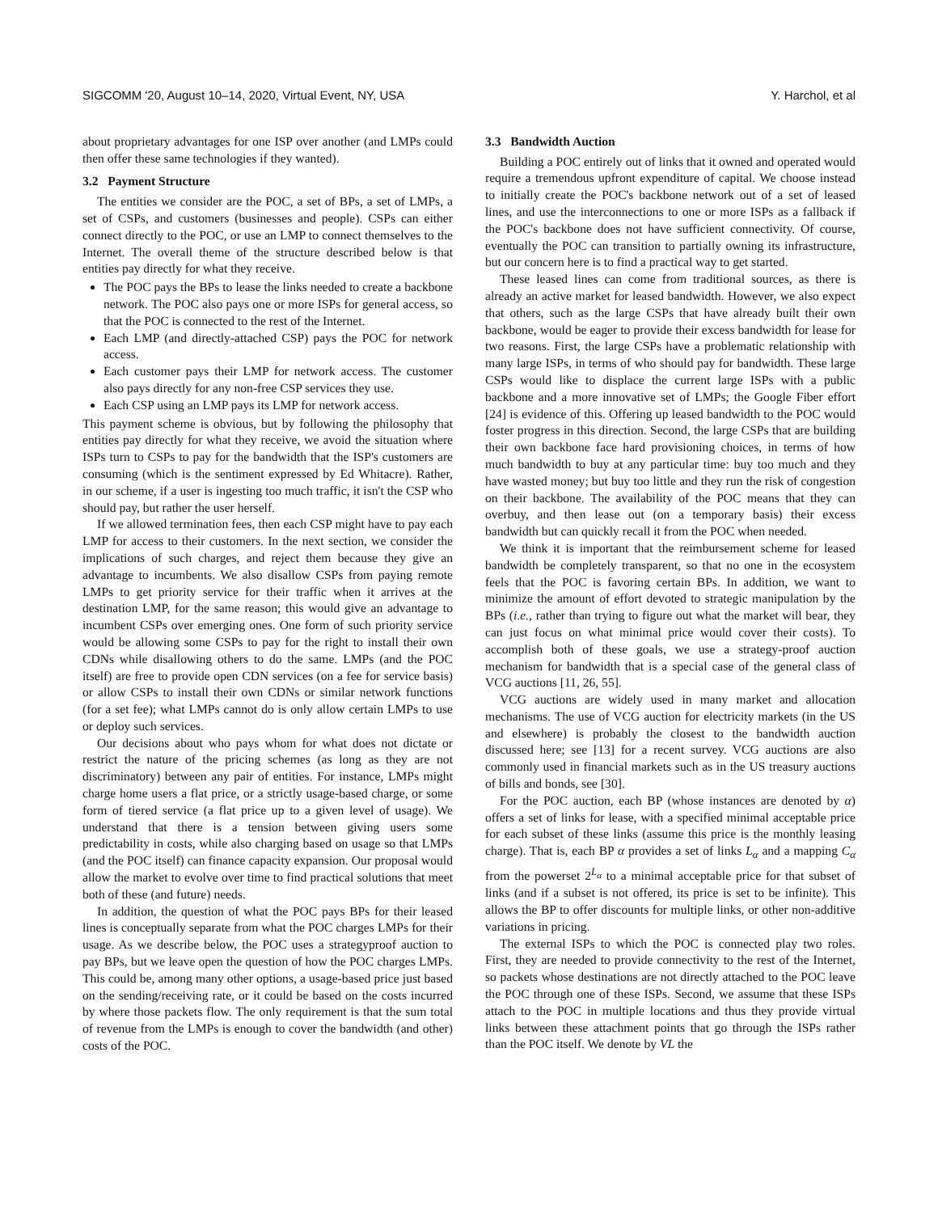SIGCOMM '20, August 10–14, 2020, Virtual Event, NY, USA Y. Harchol, et al
about proprietary advantages for one ISP over another (and LMPs could then offer these same technologies if they wanted).
3.2 Payment Structure
The entities we consider are the POC, a set of BPs, a set of LMPs, a set of CSPs, and customers (businesses and people). CSPs can either connect directly to the POC, or use an LMP to connect themselves to the Internet. The overall theme of the structure described below is that entities pay directly for what they receive.
The POC pays the BPs to lease the links needed to create a backbone network. The POC also pays one or more ISPs for general access, so that the POC is connected to the rest of the Internet.
Each LMP (and directly-attached CSP) pays the POC for network access.
Each customer pays their LMP for network access. The customer also pays directly for any non-free CSP services they use.
Each CSP using an LMP pays its LMP for network access.
This payment scheme is obvious, but by following the philosophy that entities pay directly for what they receive, we avoid the situation where ISPs turn to CSPs to pay for the bandwidth that the ISP's customers are consuming (which is the sentiment expressed by Ed Whitacre). Rather, in our scheme, if a user is ingesting too much traffic, it isn't the CSP who should pay, but rather the user herself.
If we allowed termination fees, then each CSP might have to pay each LMP for access to their customers. In the next section, we consider the implications of such charges, and reject them because they give an advantage to incumbents. We also disallow CSPs from paying remote LMPs to get priority service for their traffic when it arrives at the destination LMP, for the same reason; this would give an advantage to incumbent CSPs over emerging ones. One form of such priority service would be allowing some CSPs to pay for the right to install their own CDNs while disallowing others to do the same. LMPs (and the POC itself) are free to provide open CDN services (on a fee for service basis) or allow CSPs to install their own CDNs or similar network functions (for a set fee); what LMPs cannot do is only allow certain LMPs to use or deploy such services.
Our decisions about who pays whom for what does not dictate or restrict the nature of the pricing schemes (as long as they are not discriminatory) between any pair of entities. For instance, LMPs might charge home users a flat price, or a strictly usage-based charge, or some form of tiered service (a flat price up to a given level of usage). We understand that there is a tension between giving users some predictability in costs, while also charging based on usage so that LMPs (and the POC itself) can finance capacity expansion. Our proposal would allow the market to evolve over time to find practical solutions that meet both of these (and future) needs.
In addition, the question of what the POC pays BPs for their leased lines is conceptually separate from what the POC charges LMPs for their usage. As we describe below, the POC uses a strategyproof auction to pay BPs, but we leave open the question of how the POC charges LMPs. This could be, among many other options, a usage-based price just based on the sending/receiving rate, or it could be based on the costs incurred by where those packets flow. The only requirement is that the sum total of revenue from the LMPs is enough to cover the bandwidth (and other) costs of the POC.
3.3 Bandwidth Auction
Building a POC entirely out of links that it owned and operated would require a tremendous upfront expenditure of capital. We choose instead to initially create the POC's backbone network out of a set of leased lines, and use the interconnections to one or more ISPs as a fallback if the POC's backbone does not have sufficient connectivity. Of course, eventually the POC can transition to partially owning its infrastructure, but our concern here is to find a practical way to get started.
These leased lines can come from traditional sources, as there is already an active market for leased bandwidth. However, we also expect that others, such as the large CSPs that have already built their own backbone, would be eager to provide their excess bandwidth for lease for two reasons. First, the large CSPs have a problematic relationship with many large ISPs, in terms of who should pay for bandwidth. These large CSPs would like to displace the current large ISPs with a public backbone and a more innovative set of LMPs; the Google Fiber effort [24] is evidence of this. Offering up leased bandwidth to the POC would foster progress in this direction. Second, the large CSPs that are building their own backbone face hard provisioning choices, in terms of how much bandwidth to buy at any particular time: buy too much and they have wasted money; but buy too little and they run the risk of congestion on their backbone. The availability of the POC means that they can overbuy, and then lease out (on a temporary basis) their excess bandwidth but can quickly recall it from the POC when needed.
We think it is important that the reimbursement scheme for leased bandwidth be completely transparent, so that no one in the ecosystem feels that the POC is favoring certain BPs. In addition, we want to minimize the amount of effort devoted to strategic manipulation by the BPs (i.e., rather than trying to figure out what the market will bear, they can just focus on what minimal price would cover their costs). To accomplish both of these goals, we use a strategy-proof auction mechanism for bandwidth that is a special case of the general class of VCG auctions [11, 26, 55].
VCG auctions are widely used in many market and allocation mechanisms. The use of VCG auction for electricity markets (in the US and elsewhere) is probably the closest to the bandwidth auction discussed here; see [13] for a recent survey. VCG auctions are also commonly used in financial markets such as in the US treasury auctions of bills and bonds, see [30].
For the POC auction, each BP (whose instances are denoted by α) offers a set of links for lease, with a specified minimal acceptable price for each subset of these links (assume this price is the monthly leasing charge). That is, each BP α provides a set of links L<sub>α</sub> and a mapping C<sub>α</sub> from the powerset 2<sup>L<sub>α</sub></sup> to a minimal acceptable price for that subset of links (and if a subset is not offered, its price is set to be infinite). This allows the BP to offer discounts for multiple links, or other non-additive variations in pricing.
The external ISPs to which the POC is connected play two roles. First, they are needed to provide connectivity to the rest of the Internet, so packets whose destinations are not directly attached to the POC leave the POC through one of these ISPs. Second, we assume that these ISPs attach to the POC in multiple locations and thus they provide virtual links between these attachment points that go through the ISPs rather than the POC itself. We denote by VL the